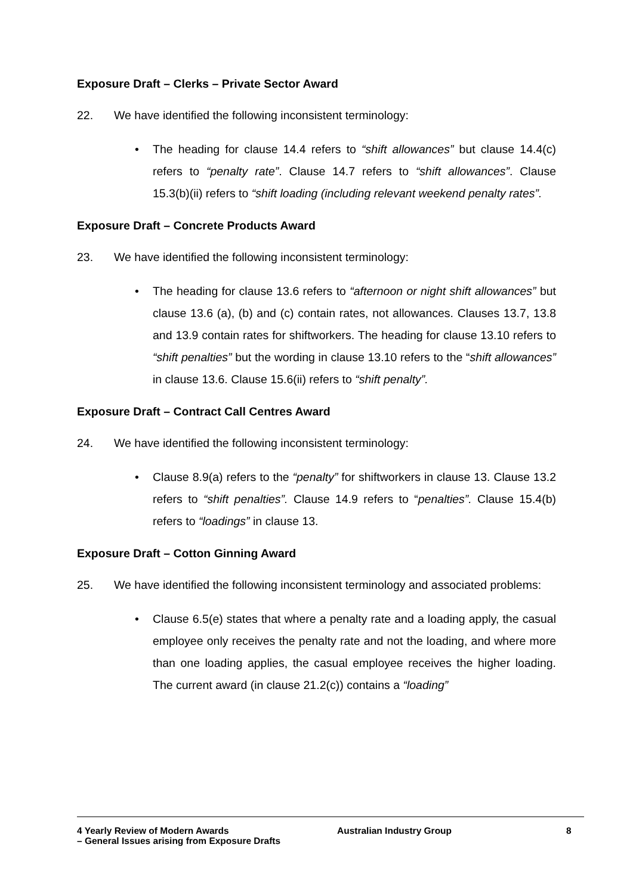Exposure Draft – Clerks – Private Sector Award
22. We have identified the following inconsistent terminology:
• The heading for clause 14.4 refers to “shift allowances” but clause 14.4(c) refers to “penalty rate”. Clause 14.7 refers to “shift allowances”. Clause 15.3(b)(ii) refers to “shift loading (including relevant weekend penalty rates”.
Exposure Draft – Concrete Products Award
23. We have identified the following inconsistent terminology:
• The heading for clause 13.6 refers to “afternoon or night shift allowances” but clause 13.6 (a), (b) and (c) contain rates, not allowances. Clauses 13.7, 13.8 and 13.9 contain rates for shiftworkers. The heading for clause 13.10 refers to “shift penalties” but the wording in clause 13.10 refers to the “shift allowances” in clause 13.6. Clause 15.6(ii) refers to “shift penalty”.
Exposure Draft – Contract Call Centres Award
24. We have identified the following inconsistent terminology:
• Clause 8.9(a) refers to the “penalty” for shiftworkers in clause 13. Clause 13.2 refers to “shift penalties”. Clause 14.9 refers to “penalties”. Clause 15.4(b) refers to “loadings” in clause 13.
Exposure Draft – Cotton Ginning Award
25. We have identified the following inconsistent terminology and associated problems:
• Clause 6.5(e) states that where a penalty rate and a loading apply, the casual employee only receives the penalty rate and not the loading, and where more than one loading applies, the casual employee receives the higher loading. The current award (in clause 21.2(c)) contains a “loading”
4 Yearly Review of Modern Awards
– General Issues arising from Exposure Drafts
Australian Industry Group 8